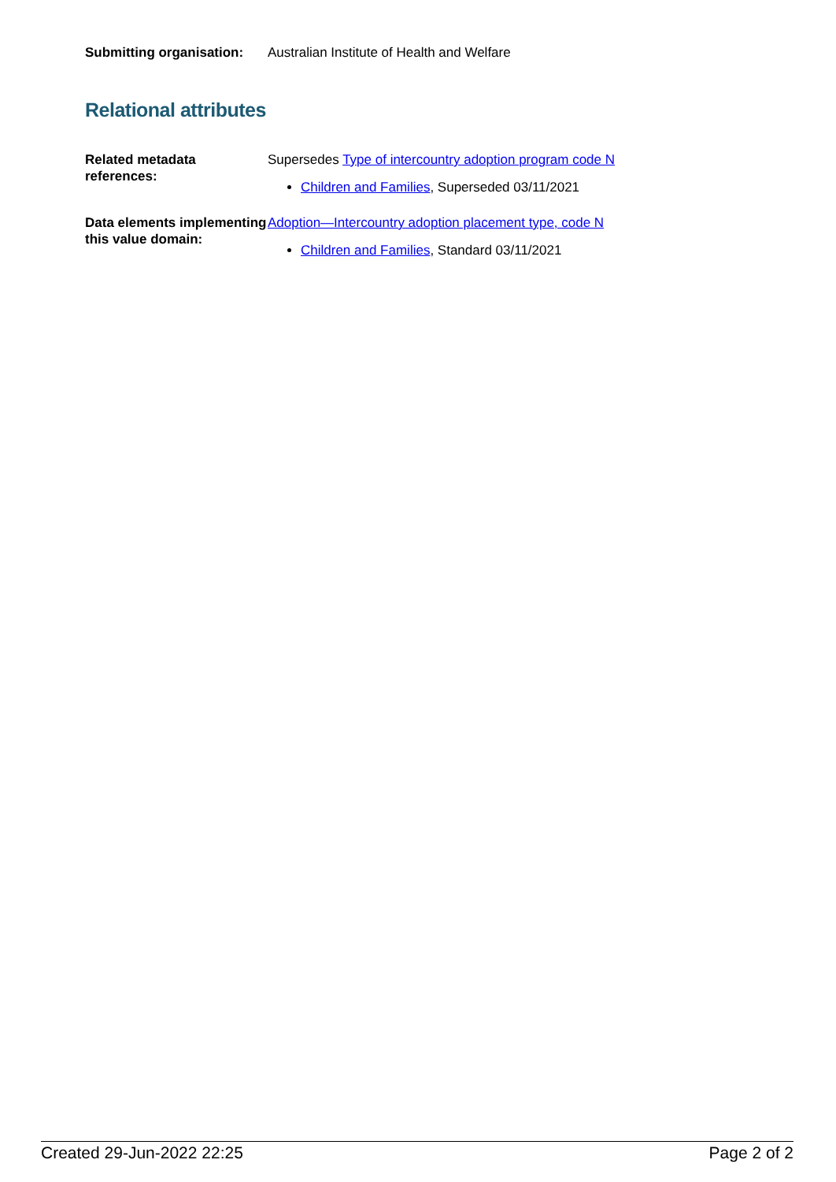Submitting organisation:
Australian Institute of Health and Welfare
Relational attributes
Related metadata references:
Supersedes Type of intercountry adoption program code N
Children and Families, Superseded 03/11/2021
Data elements implementing this value domain:
Adoption—Intercountry adoption placement type, code N
Children and Families, Standard 03/11/2021
Created 29-Jun-2022 22:25 Page 2 of 2